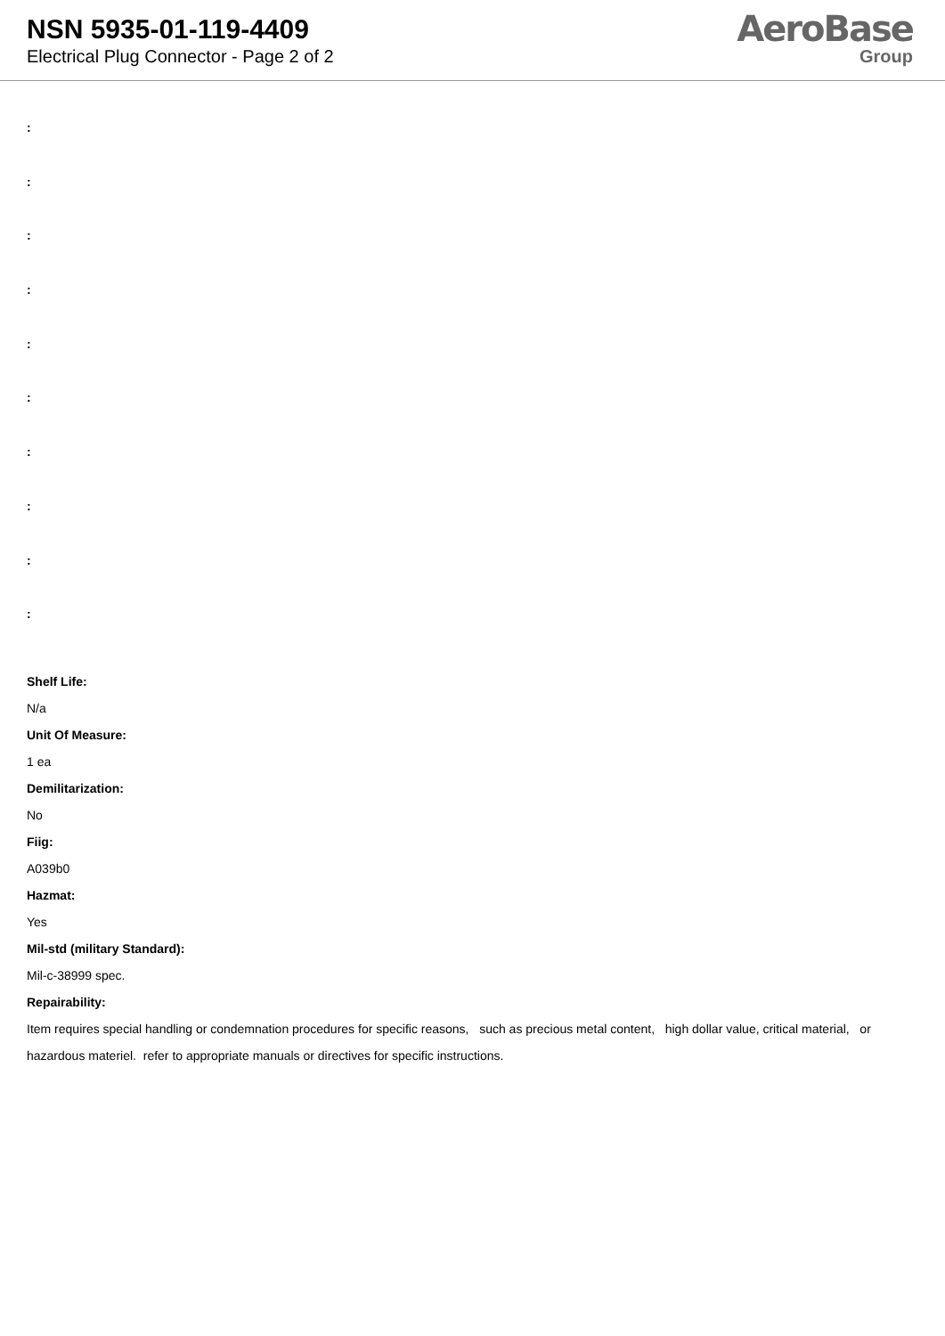NSN 5935-01-119-4409
Electrical Plug Connector - Page 2 of 2
AeroBase
Group
:
:
:
:
:
:
:
:
:
:
Shelf Life:
N/a
Unit Of Measure:
1 ea
Demilitarization:
No
Fiig:
A039b0
Hazmat:
Yes
Mil-std (military Standard):
Mil-c-38999 spec.
Repairability:
Item requires special handling or condemnation procedures for specific reasons, such as precious metal content, high dollar value, critical material, or hazardous materiel. refer to appropriate manuals or directives for specific instructions.